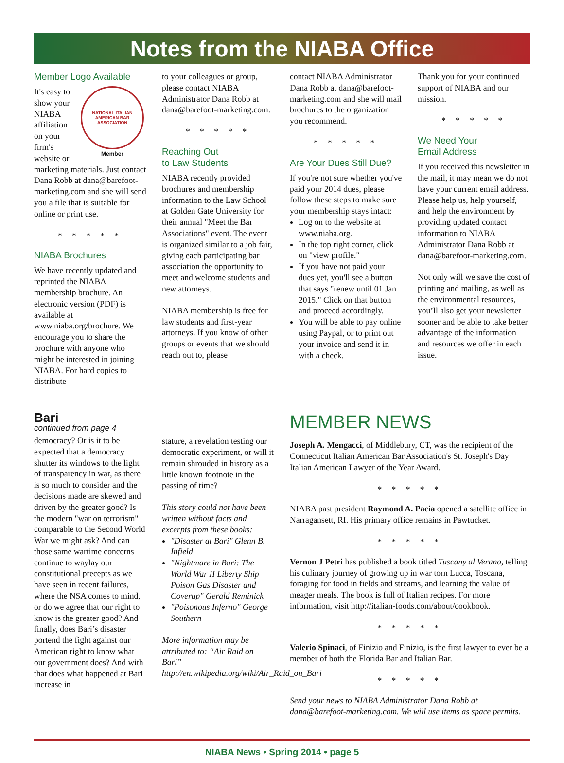Notes from the NIABA Office
Member Logo Available
NATIONAL ITALIAN AMERICAN BAR ASSOCIATION
Member
It's easy to show your NIABA affiliation on your firm's website or marketing materials. Just contact Dana Robb at dana@barefoot-marketing.com and she will send you a file that is suitable for online or print use.
* * * * *
NIABA Brochures
We have recently updated and reprinted the NIABA membership brochure. An electronic version (PDF) is available at www.niaba.org/brochure. We encourage you to share the brochure with anyone who might be interested in joining NIABA. For hard copies to distribute
to your colleagues or group, please contact NIABA Administrator Dana Robb at dana@barefoot-marketing.com.
* * * * *
Reaching Out
to Law Students
NIABA recently provided brochures and membership information to the Law School at Golden Gate University for their annual "Meet the Bar Associations" event. The event is organized similar to a job fair, giving each participating bar association the opportunity to meet and welcome students and new attorneys.
NIABA membership is free for law students and first-year attorneys. If you know of other groups or events that we should reach out to, please
contact NIABA Administrator Dana Robb at dana@barefoot-marketing.com and she will mail brochures to the organization you recommend.
* * * * *
Are Your Dues Still Due?
If you're not sure whether you've paid your 2014 dues, please follow these steps to make sure your membership stays intact:
Log on to the website at www.niaba.org.
In the top right corner, click on "view profile."
If you have not paid your dues yet, you'll see a button that says "renew until 01 Jan 2015." Click on that button and proceed accordingly.
You will be able to pay online using Paypal, or to print out your invoice and send it in with a check.
Thank you for your continued support of NIABA and our mission.
* * * * *
We Need Your
Email Address
If you received this newsletter in the mail, it may mean we do not have your current email address. Please help us, help yourself, and help the environment by providing updated contact information to NIABA Administrator Dana Robb at dana@barefoot-marketing.com.
Not only will we save the cost of printing and mailing, as well as the environmental resources, you’ll also get your newsletter sooner and be able to take better advantage of the information and resources we offer in each issue.
Bari
continued from page 4
democracy? Or is it to be expected that a democracy shutter its windows to the light of transparency in war, as there is so much to consider and the decisions made are skewed and driven by the greater good? Is the modern "war on terrorism" comparable to the Second World War we might ask? And can those same wartime concerns continue to waylay our constitutional precepts as we have seen in recent failures, where the NSA comes to mind, or do we agree that our right to know is the greater good? And finally, does Bari’s disaster portend the fight against our American right to know what our government does? And with that does what happened at Bari increase in
stature, a revelation testing our democratic experiment, or will it remain shrouded in history as a little known footnote in the passing of time?
This story could not have been written without facts and excerpts from these books:
"Disaster at Bari" Glenn B. Infield
"Nightmare in Bari: The World War II Liberty Ship Poison Gas Disaster and Coverup" Gerald Reminick
"Poisonous Inferno" George Southern
More information may be attributed to: “Air Raid on Bari” http://en.wikipedia.org/wiki/Air_Raid_on_Bari
MEMBER NEWS
Joseph A. Mengacci, of Middlebury, CT, was the recipient of the Connecticut Italian American Bar Association's St. Joseph's Day Italian American Lawyer of the Year Award.
* * * * *
NIABA past president Raymond A. Pacia opened a satellite office in Narragansett, RI. His primary office remains in Pawtucket.
* * * * *
Vernon J Petri has published a book titled Tuscany al Verano, telling his culinary journey of growing up in war torn Lucca, Toscana, foraging for food in fields and streams, and learning the value of meager meals. The book is full of Italian recipes. For more information, visit http://italian-foods.com/about/cookbook.
* * * * *
Valerio Spinaci, of Finizio and Finizio, is the first lawyer to ever be a member of both the Florida Bar and Italian Bar.
* * * * *
Send your news to NIABA Administrator Dana Robb at dana@barefoot-marketing.com. We will use items as space permits.
NIABA News • Spring 2014 • page 5